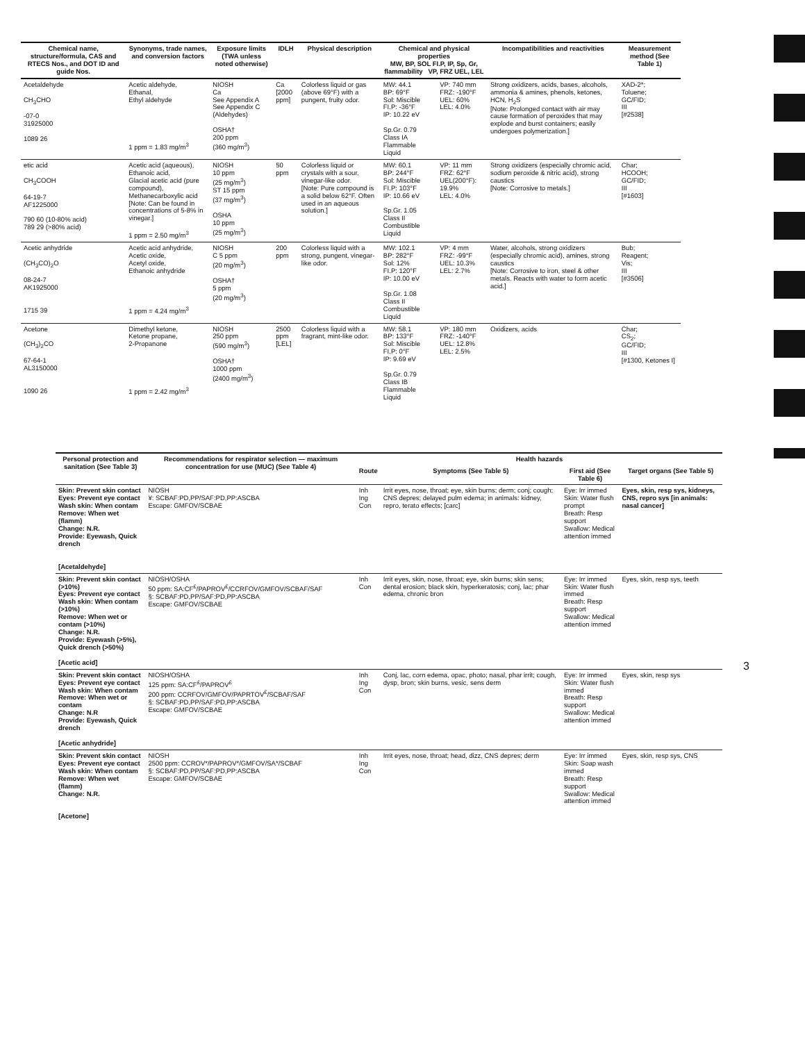| Chemical name, structure/formula, CAS and RTECS Nos., and DOT ID and guide Nos. | Synonyms, trade names, and conversion factors | Exposure limits (TWA unless noted otherwise) | IDLH | Physical description | Chemical and physical properties MW, BP, SOL FI.P, IP, Sp, Gr, flammability VP, FRZ UEL, LEL | | Incompatibilities and reactivities | Measurement method (See Table 1) |
| --- | --- | --- | --- | --- | --- | --- | --- | --- |
| Acetaldehyde CH<sub>3</sub>CHO -07-0 31925000 1089 26 | Acetic aldehyde, Ethanal, Ethyl aldehyde 1 ppm = 1.83 mg/m<sup>3</sup> | NIOSH Ca See Appendix A See Appendix C (Aldehydes) OSHA† 200 ppm (360 mg/m<sup>3</sup>) | Ca [2000 ppm] | Colorless liquid or gas (above 69°F) with a pungent, fruity odor. | MW: 44.1 BP: 69°F Sol: Miscible FI.P: -36°F IP: 10.22 eV Sp.Gr. 0.79 Class IA Flammable Liquid | VP: 740 mm FRZ: -190°F UEL: 60% LEL: 4.0% | Strong oxidizers, acids, bases, alcohols, ammonia & amines, phenols, ketones, HCN, H<sub>2</sub>S [Note: Prolonged contact with air may cause formation of peroxides that may explode and burst containers; easily undergoes polymerization.] | XAD-2*; Toluene; GC/FID; III [#2538] |
| etic acid CH<sub>3</sub>COOH 64-19-7 AF1225000 790 60 (10-80% acid) 789 29 (>80% acid) | Acetic acid (aqueous), Ethanoic acid, Glacial acetic acid (pure compound), Methanecarboxylic acid [Note: Can be found in concentrations of 5-8% in vinegar.] 1 ppm = 2.50 mg/m<sup>3</sup> | NIOSH 10 ppm (25 mg/m<sup>3</sup>) ST 15 ppm (37 mg/m<sup>3</sup>) OSHA 10 ppm (25 mg/m<sup>3</sup>) | 50 ppm | Colorless liquid or crystals with a sour, vinegar-like odor. [Note: Pure compound is a solid below 62°F. Often used in an aqueous solution.] | MW: 60.1 BP: 244°F Sol: Miscible FI.P: 103°F IP: 10.66 eV Sp.Gr. 1.05 Class II Combustible Liquid | VP: 11 mm FRZ: 62°F UEL(200°F): 19.9% LEL: 4.0% | Strong oxidizers (especially chromic acid, sodium peroxide & nitric acid), strong caustics [Note: Corrosive to metals.] | Char; HCOOH; GC/FID; III [#1603] |
| Acetic anhydride (CH<sub>3</sub>CO)<sub>2</sub>O 08-24-7 AK1925000 1715 39 | Acetic acid anhydride, Acetic oxide, Acetyl oxide, Ethanoic anhydride 1 ppm = 4.24 mg/m<sup>3</sup> | NIOSH C 5 ppm (20 mg/m<sup>3</sup>) OSHA† 5 ppm (20 mg/m<sup>3</sup>) | 200 ppm | Colorless liquid with a strong, pungent, vinegar-like odor. | MW: 102.1 BP: 282°F Sol: 12% FI.P: 120°F IP: 10.00 eV Sp.Gr. 1.08 Class II Combustible Liquid | VP: 4 mm FRZ: -99°F UEL: 10.3% LEL: 2.7% | Water, alcohols, strong oxidizers (especially chromic acid), amines, strong caustics [Note: Corrosive to iron, steel & other metals. Reacts with water to form acetic acid.] | Bub; Reagent; Vis; III [#3506] |
| Acetone (CH<sub>3</sub>)<sub>2</sub>CO 67-64-1 AL3150000 1090 26 | Dimethyl ketone, Ketone propane, 2-Propanone 1 ppm = 2.42 mg/m<sup>3</sup> | NIOSH 250 ppm (590 mg/m<sup>3</sup>) OSHA† 1000 ppm (2400 mg/m<sup>3</sup>) | 2500 ppm [LEL] | Colorless liquid with a fragrant, mint-like odor. | MW: 58.1 BP: 133°F Sol: Miscible FI.P: 0°F IP: 9.69 eV Sp.Gr. 0.79 Class IB Flammable Liquid | VP: 180 mm FRZ: -140°F UEL: 12.8% LEL: 2.5% | Oxidizers, acids | Char; CS<sub>2</sub>; GC/FID; III [#1300, Ketones I] |
| Personal protection and sanitation (See Table 3) | Recommendations for respirator selection — maximum concentration for use (MUC) (See Table 4) | Health hazards | | | |
| --- | --- | --- | --- | --- | --- |
| | | Route | Symptoms (See Table 5) | First aid (See Table 6) | Target organs (See Table 5) |
| Skin: Prevent skin contact Eyes: Prevent eye contact Wash skin: When contam Remove: When wet (flamm) Change: N.R. Provide: Eyewash, Quick drench [Acetaldehyde] | NIOSH ¥: SCBAF:PD,PP/SAF:PD,PP:ASCBA Escape: GMFOV/SCBAE | Inh Ing Con | Irrit eyes, nose, throat; eye, skin burns; derm; conj; cough; CNS depres; delayed pulm edema; in animals: kidney, repro, terato effects; [carc] | Eye: Irr immed Skin: Water flush prompt Breath: Resp support Swallow: Medical attention immed | Eyes, skin, resp sys, kidneys, CNS, repro sys [in animals: nasal cancer] |
| Skin: Prevent skin contact (>10%) Eyes: Prevent eye contact Wash skin: When contam (>10%) Remove: When wet or contam (>10%) Change: N.R. Provide: Eyewash (>5%), Quick drench (>50%) [Acetic acid] | NIOSH/OSHA 50 ppm: SA:CF<sup>£</sup>/PAPROV<sup>£</sup>/CCRFOV/GMFOV/SCBAF/SAF §: SCBAF:PD,PP/SAF:PD,PP:ASCBA Escape: GMFOV/SCBAE | Inh Con | Irrit eyes, skin, nose, throat; eye, skin burns; skin sens; dental erosion; black skin, hyperkeratosis; conj, lac; phar edema, chronic bron | Eye: Irr immed Skin: Water flush immed Breath: Resp support Swallow: Medical attention immed | Eyes, skin, resp sys, teeth |
| Skin: Prevent skin contact Eyes: Prevent eye contact Wash skin: When contam Remove: When wet or contam Change: N.R Provide: Eyewash, Quick drench [Acetic anhydride] | NIOSH/OSHA 125 ppm: SA:CF<sup>£</sup>/PAPROV<sup>£</sup> 200 ppm: CCRFOV/GMFOV/PAPRTOV<sup>£</sup>/SCBAF/SAF §: SCBAF:PD,PP/SAF:PD,PP:ASCBA Escape: GMFOV/SCBAE | Inh Ing Con | Conj, lac, corn edema, opac, photo; nasal, phar irrit; cough, dysp, bron; skin burns, vesic, sens derm | Eye: Irr immed Skin: Water flush immed Breath: Resp support Swallow: Medical attention immed | Eyes, skin, resp sys |
| Skin: Prevent skin contact Eyes: Prevent eye contact Wash skin: When contam Remove: When wet (flamm) Change: N.R. [Acetone] | NIOSH 2500 ppm: CCROV*/PAPROV*/GMFOV/SA*/SCBAF §: SCBAF:PD,PP/SAF:PD,PP:ASCBA Escape: GMFOV/SCBAE | Inh Ing Con | Irrit eyes, nose, throat; head, dizz, CNS depres; derm | Eye: Irr immed Skin: Soap wash immed Breath: Resp support Swallow: Medical attention immed | Eyes, skin, resp sys, CNS |
3